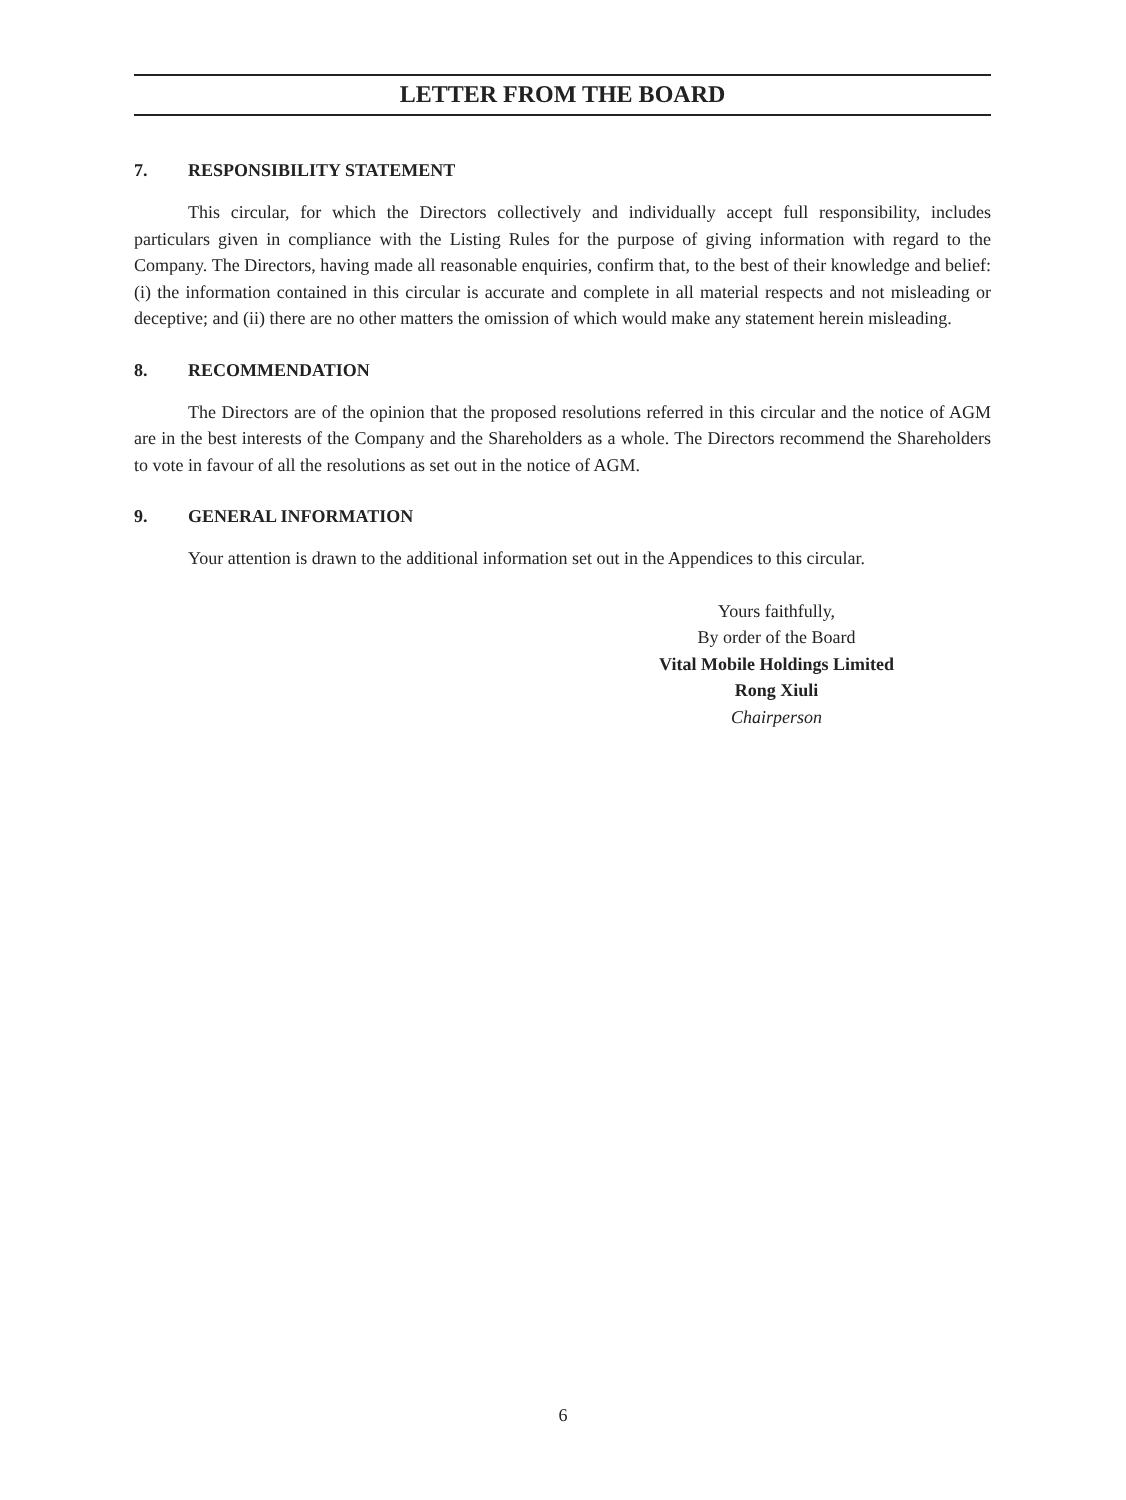LETTER FROM THE BOARD
7. RESPONSIBILITY STATEMENT
This circular, for which the Directors collectively and individually accept full responsibility, includes particulars given in compliance with the Listing Rules for the purpose of giving information with regard to the Company. The Directors, having made all reasonable enquiries, confirm that, to the best of their knowledge and belief: (i) the information contained in this circular is accurate and complete in all material respects and not misleading or deceptive; and (ii) there are no other matters the omission of which would make any statement herein misleading.
8. RECOMMENDATION
The Directors are of the opinion that the proposed resolutions referred in this circular and the notice of AGM are in the best interests of the Company and the Shareholders as a whole. The Directors recommend the Shareholders to vote in favour of all the resolutions as set out in the notice of AGM.
9. GENERAL INFORMATION
Your attention is drawn to the additional information set out in the Appendices to this circular.
Yours faithfully,
By order of the Board
Vital Mobile Holdings Limited
Rong Xiuli
Chairperson
6